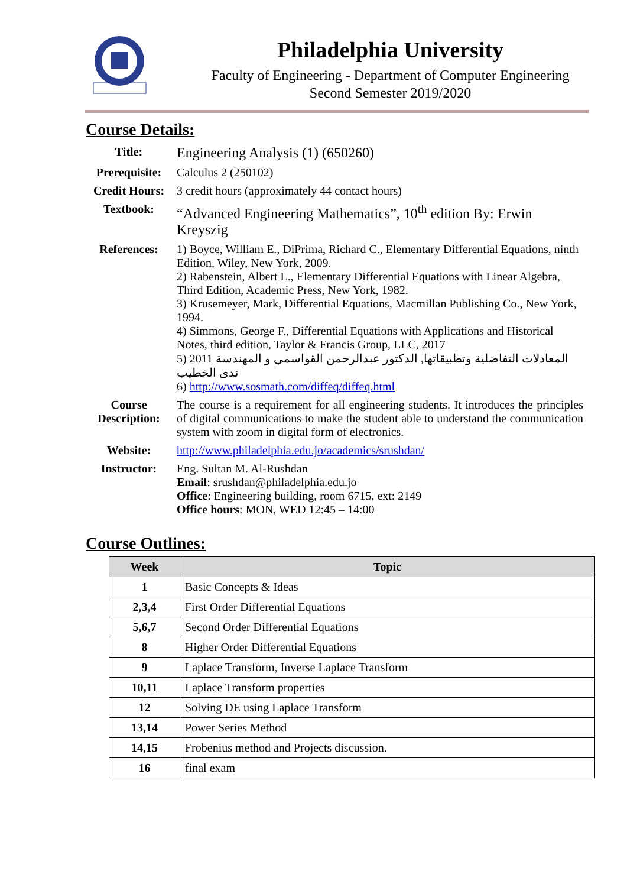Philadelphia University
Faculty of Engineering - Department of Computer Engineering
Second Semester 2019/2020
Course Details:
| Title: | Engineering Analysis (1) (650260) |
| Prerequisite: | Calculus 2 (250102) |
| Credit Hours: | 3 credit hours (approximately 44 contact hours) |
| Textbook: | “Advanced Engineering Mathematics”, 10<sup>th</sup> edition By: Erwin Kreyszig |
| References: | 1) Boyce, William E., DiPrima, Richard C., Elementary Differential Equations, ninth Edition, Wiley, New York, 2009. 2) Rabenstein, Albert L., Elementary Differential Equations with Linear Algebra, Third Edition, Academic Press, New York, 1982. 3) Krusemeyer, Mark, Differential Equations, Macmillan Publishing Co., New York, 1994. 4) Simmons, George F., Differential Equations with Applications and Historical Notes, third edition, Taylor & Francis Group, LLC, 2017 5) 2011 المعادلات التفاضلية وتطبيقاتها, الدكتور عبدالرحمن القواسمي و المهندسة ندى الخطيب 6) http://www.sosmath.com/diffeq/diffeq.html |
| Course Description: | The course is a requirement for all engineering students. It introduces the principles of digital communications to make the student able to understand the communication system with zoom in digital form of electronics. |
| Website: | http://www.philadelphia.edu.jo/academics/srushdan/ |
| Instructor: | Eng. Sultan M. Al-Rushdan Email : srushdan@philadelphia.edu.jo Office : Engineering building, room 6715, ext: 2149 Office hours : MON, WED 12:45 – 14:00 |
Course Outlines:
| Week | Topic |
| --- | --- |
| 1 | Basic Concepts & Ideas |
| 2,3,4 | First Order Differential Equations |
| 5,6,7 | Second Order Differential Equations |
| 8 | Higher Order Differential Equations |
| 9 | Laplace Transform, Inverse Laplace Transform |
| 10,11 | Laplace Transform properties |
| 12 | Solving DE using Laplace Transform |
| 13,14 | Power Series Method |
| 14,15 | Frobenius method and Projects discussion. |
| 16 | final exam |